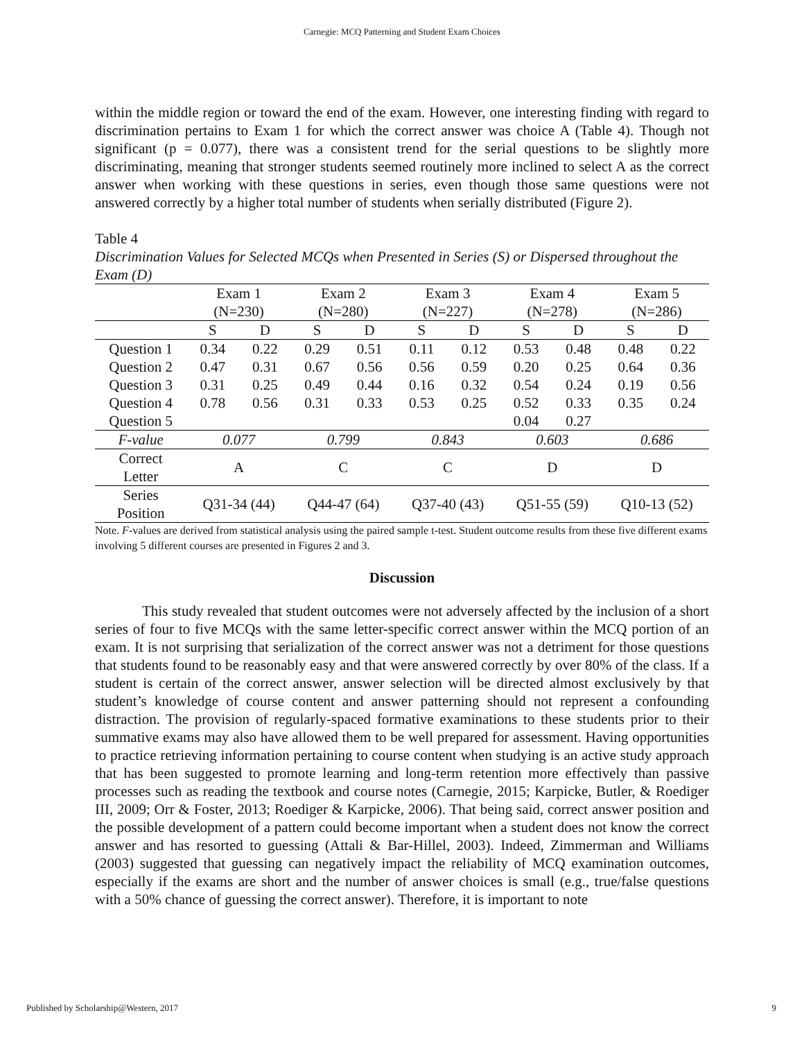Carnegie: MCQ Patterning and Student Exam Choices
within the middle region or toward the end of the exam. However, one interesting finding with regard to discrimination pertains to Exam 1 for which the correct answer was choice A (Table 4). Though not significant (p = 0.077), there was a consistent trend for the serial questions to be slightly more discriminating, meaning that stronger students seemed routinely more inclined to select A as the correct answer when working with these questions in series, even though those same questions were not answered correctly by a higher total number of students when serially distributed (Figure 2).
Table 4
Discrimination Values for Selected MCQs when Presented in Series (S) or Dispersed throughout the Exam (D)
| | Exam 1 | | Exam 2 | | Exam 3 | | Exam 4 | | Exam 5 | |
| --- | --- | --- | --- | --- | --- | --- | --- | --- | --- | --- |
| | (N=230) | | (N=280) | | (N=227) | | (N=278) | | (N=286) | |
| | S | D | S | D | S | D | S | D | S | D |
| Question 1 | 0.34 | 0.22 | 0.29 | 0.51 | 0.11 | 0.12 | 0.53 | 0.48 | 0.48 | 0.22 |
| Question 2 | 0.47 | 0.31 | 0.67 | 0.56 | 0.56 | 0.59 | 0.20 | 0.25 | 0.64 | 0.36 |
| Question 3 | 0.31 | 0.25 | 0.49 | 0.44 | 0.16 | 0.32 | 0.54 | 0.24 | 0.19 | 0.56 |
| Question 4 | 0.78 | 0.56 | 0.31 | 0.33 | 0.53 | 0.25 | 0.52 | 0.33 | 0.35 | 0.24 |
| Question 5 | | | | | | | 0.04 | 0.27 | | |
| F-value | 0.077 | | 0.799 | | 0.843 | | 0.603 | | 0.686 | |
| Correct Letter | A | | C | | C | | D | | D | |
| Series Position | Q31-34 (44) | | Q44-47 (64) | | Q37-40 (43) | | Q51-55 (59) | | Q10-13 (52) | |
Note. F-values are derived from statistical analysis using the paired sample t-test. Student outcome results from these five different exams involving 5 different courses are presented in Figures 2 and 3.
Discussion
This study revealed that student outcomes were not adversely affected by the inclusion of a short series of four to five MCQs with the same letter-specific correct answer within the MCQ portion of an exam. It is not surprising that serialization of the correct answer was not a detriment for those questions that students found to be reasonably easy and that were answered correctly by over 80% of the class. If a student is certain of the correct answer, answer selection will be directed almost exclusively by that student’s knowledge of course content and answer patterning should not represent a confounding distraction. The provision of regularly-spaced formative examinations to these students prior to their summative exams may also have allowed them to be well prepared for assessment. Having opportunities to practice retrieving information pertaining to course content when studying is an active study approach that has been suggested to promote learning and long-term retention more effectively than passive processes such as reading the textbook and course notes (Carnegie, 2015; Karpicke, Butler, & Roediger III, 2009; Orr & Foster, 2013; Roediger & Karpicke, 2006). That being said, correct answer position and the possible development of a pattern could become important when a student does not know the correct answer and has resorted to guessing (Attali & Bar-Hillel, 2003). Indeed, Zimmerman and Williams (2003) suggested that guessing can negatively impact the reliability of MCQ examination outcomes, especially if the exams are short and the number of answer choices is small (e.g., true/false questions with a 50% chance of guessing the correct answer). Therefore, it is important to note
Published by Scholarship@Western, 2017 9